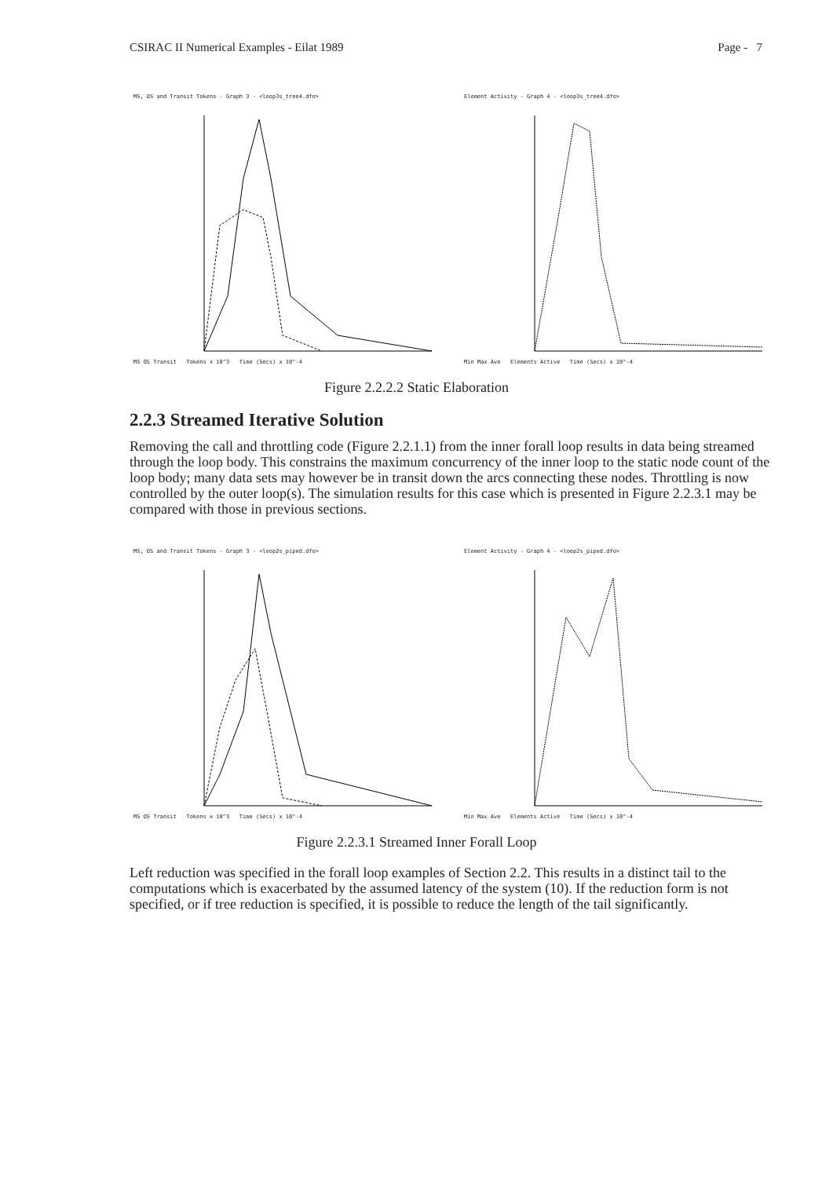CSIRAC II Numerical Examples - Eilat 1989 Page - 7
MS, OS and Transit Tokens - Graph 3 - <loop3s_tree4.dfo>
MS OS Transit Tokens x 10^3 Time (Secs) x 10^-4
Element Activity - Graph 4 - <loop3s_tree4.dfo>
Min Max Ave Elements Active Time (Secs) x 10^-4
Figure 2.2.2.2 Static Elaboration
2.2.3 Streamed Iterative Solution
Removing the call and throttling code (Figure 2.2.1.1) from the inner forall loop results in data being streamed through the loop body. This constrains the maximum concurrency of the inner loop to the static node count of the loop body; many data sets may however be in transit down the arcs connecting these nodes. Throttling is now controlled by the outer loop(s). The simulation results for this case which is presented in Figure 2.2.3.1 may be compared with those in previous sections.
MS, OS and Transit Tokens - Graph 3 - <loop2s_piped.dfo>
MS OS Transit Tokens x 10^3 Time (Secs) x 10^-4
Element Activity - Graph 4 - <loop2s_piped.dfo>
Min Max Ave Elements Active Time (Secs) x 10^-4
Figure 2.2.3.1 Streamed Inner Forall Loop
Left reduction was specified in the forall loop examples of Section 2.2. This results in a distinct tail to the computations which is exacerbated by the assumed latency of the system (10). If the reduction form is not specified, or if tree reduction is specified, it is possible to reduce the length of the tail significantly.